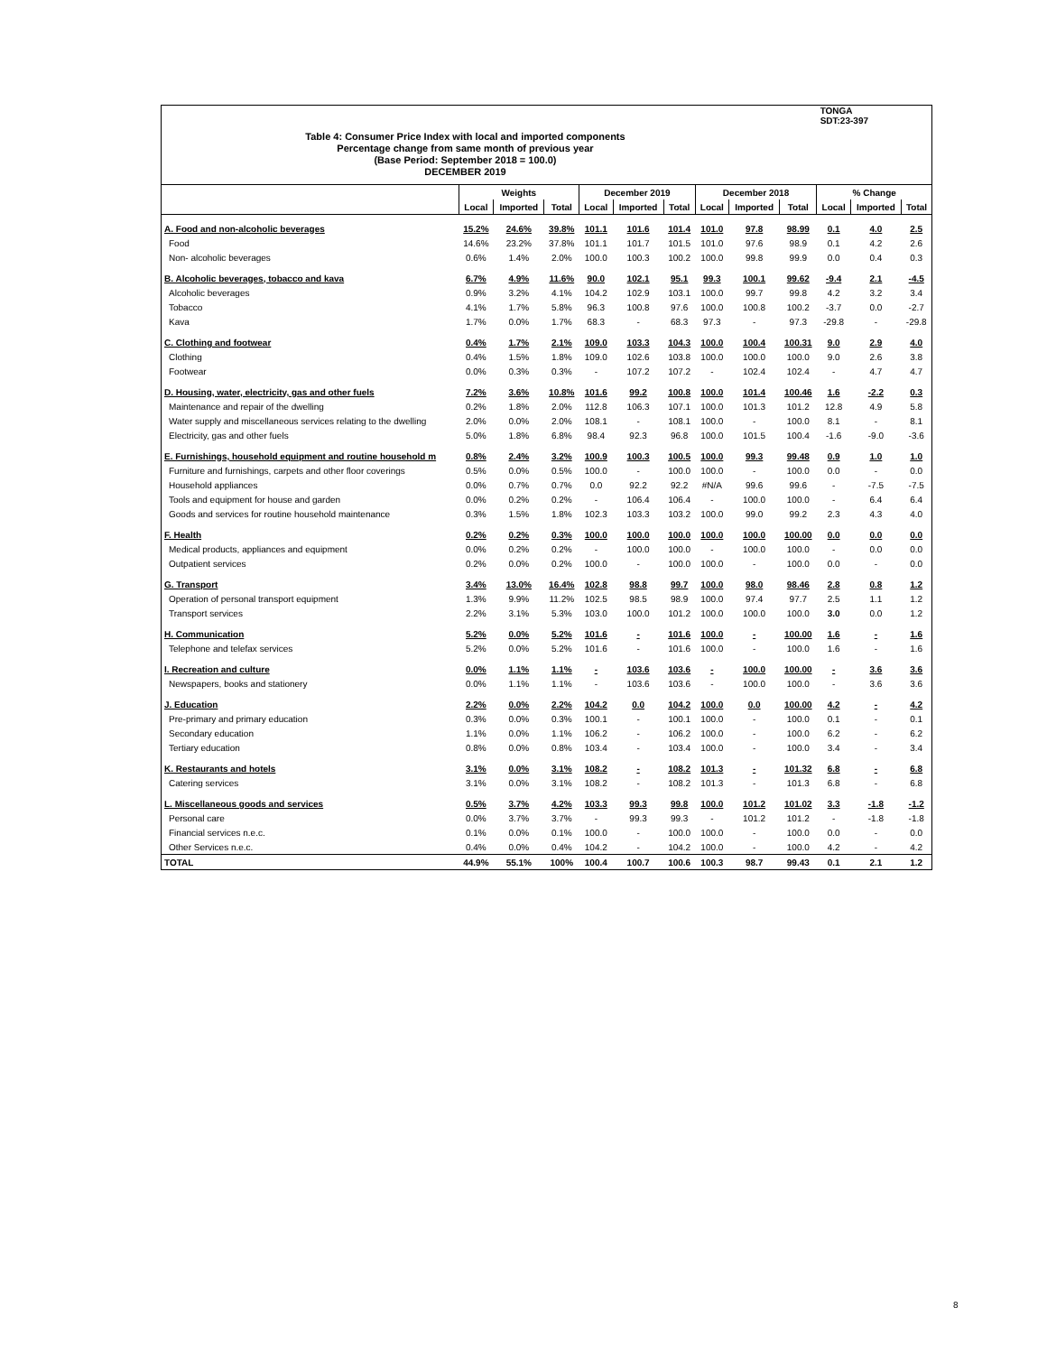TONGA
SDT:23-397
Table 4: Consumer Price Index with local and imported components
Percentage change from same month of previous year
(Base Period: September 2018 = 100.0)
DECEMBER 2019
| | Weights | | | December 2019 | | | December 2018 | | | % Change | | |
| --- | --- | --- | --- | --- | --- | --- | --- | --- | --- | --- | --- | --- |
| | Local | Imported | Total | Local | Imported | Total | Local | Imported | Total | Local | Imported | Total |
| A. Food and non-alcoholic beverages | 15.2% | 24.6% | 39.8% | 101.1 | 101.6 | 101.4 | 101.0 | 97.8 | 98.99 | 0.1 | 4.0 | 2.5 |
| Food | 14.6% | 23.2% | 37.8% | 101.1 | 101.7 | 101.5 | 101.0 | 97.6 | 98.9 | 0.1 | 4.2 | 2.6 |
| Non- alcoholic beverages | 0.6% | 1.4% | 2.0% | 100.0 | 100.3 | 100.2 | 100.0 | 99.8 | 99.9 | 0.0 | 0.4 | 0.3 |
| B. Alcoholic beverages, tobacco and kava | 6.7% | 4.9% | 11.6% | 90.0 | 102.1 | 95.1 | 99.3 | 100.1 | 99.62 | -9.4 | 2.1 | -4.5 |
| Alcoholic beverages | 0.9% | 3.2% | 4.1% | 104.2 | 102.9 | 103.1 | 100.0 | 99.7 | 99.8 | 4.2 | 3.2 | 3.4 |
| Tobacco | 4.1% | 1.7% | 5.8% | 96.3 | 100.8 | 97.6 | 100.0 | 100.8 | 100.2 | -3.7 | 0.0 | -2.7 |
| Kava | 1.7% | 0.0% | 1.7% | 68.3 | - | 68.3 | 97.3 | - | 97.3 | -29.8 | - | -29.8 |
| C. Clothing and footwear | 0.4% | 1.7% | 2.1% | 109.0 | 103.3 | 104.3 | 100.0 | 100.4 | 100.31 | 9.0 | 2.9 | 4.0 |
| Clothing | 0.4% | 1.5% | 1.8% | 109.0 | 102.6 | 103.8 | 100.0 | 100.0 | 100.0 | 9.0 | 2.6 | 3.8 |
| Footwear | 0.0% | 0.3% | 0.3% | - | 107.2 | 107.2 | - | 102.4 | 102.4 | - | 4.7 | 4.7 |
| D. Housing, water, electricity, gas and other fuels | 7.2% | 3.6% | 10.8% | 101.6 | 99.2 | 100.8 | 100.0 | 101.4 | 100.46 | 1.6 | -2.2 | 0.3 |
| Maintenance and repair of the dwelling | 0.2% | 1.8% | 2.0% | 112.8 | 106.3 | 107.1 | 100.0 | 101.3 | 101.2 | 12.8 | 4.9 | 5.8 |
| Water supply and miscellaneous services relating to the dwelling | 2.0% | 0.0% | 2.0% | 108.1 | - | 108.1 | 100.0 | - | 100.0 | 8.1 | - | 8.1 |
| Electricity, gas and other fuels | 5.0% | 1.8% | 6.8% | 98.4 | 92.3 | 96.8 | 100.0 | 101.5 | 100.4 | -1.6 | -9.0 | -3.6 |
| E. Furnishings, household equipment and routine household m | 0.8% | 2.4% | 3.2% | 100.9 | 100.3 | 100.5 | 100.0 | 99.3 | 99.48 | 0.9 | 1.0 | 1.0 |
| Furniture and furnishings, carpets and other floor coverings | 0.5% | 0.0% | 0.5% | 100.0 | - | 100.0 | 100.0 | - | 100.0 | 0.0 | - | 0.0 |
| Household appliances | 0.0% | 0.7% | 0.7% | 0.0 | 92.2 | 92.2 | #N/A | 99.6 | 99.6 | - | -7.5 | -7.5 |
| Tools and equipment for house and garden | 0.0% | 0.2% | 0.2% | - | 106.4 | 106.4 | - | 100.0 | 100.0 | - | 6.4 | 6.4 |
| Goods and services for routine household maintenance | 0.3% | 1.5% | 1.8% | 102.3 | 103.3 | 103.2 | 100.0 | 99.0 | 99.2 | 2.3 | 4.3 | 4.0 |
| F. Health | 0.2% | 0.2% | 0.3% | 100.0 | 100.0 | 100.0 | 100.0 | 100.0 | 100.00 | 0.0 | 0.0 | 0.0 |
| Medical products, appliances and equipment | 0.0% | 0.2% | 0.2% | - | 100.0 | 100.0 | - | 100.0 | 100.0 | - | 0.0 | 0.0 |
| Outpatient services | 0.2% | 0.0% | 0.2% | 100.0 | - | 100.0 | 100.0 | - | 100.0 | 0.0 | - | 0.0 |
| G. Transport | 3.4% | 13.0% | 16.4% | 102.8 | 98.8 | 99.7 | 100.0 | 98.0 | 98.46 | 2.8 | 0.8 | 1.2 |
| Operation of personal transport equipment | 1.3% | 9.9% | 11.2% | 102.5 | 98.5 | 98.9 | 100.0 | 97.4 | 97.7 | 2.5 | 1.1 | 1.2 |
| Transport services | 2.2% | 3.1% | 5.3% | 103.0 | 100.0 | 101.2 | 100.0 | 100.0 | 100.0 | 3.0 | 0.0 | 1.2 |
| H. Communication | 5.2% | 0.0% | 5.2% | 101.6 | - | 101.6 | 100.0 | - | 100.00 | 1.6 | - | 1.6 |
| Telephone and telefax services | 5.2% | 0.0% | 5.2% | 101.6 | - | 101.6 | 100.0 | - | 100.0 | 1.6 | - | 1.6 |
| I. Recreation and culture | 0.0% | 1.1% | 1.1% | - | 103.6 | 103.6 | - | 100.0 | 100.00 | - | 3.6 | 3.6 |
| Newspapers, books and stationery | 0.0% | 1.1% | 1.1% | - | 103.6 | 103.6 | - | 100.0 | 100.0 | - | 3.6 | 3.6 |
| J. Education | 2.2% | 0.0% | 2.2% | 104.2 | 0.0 | 104.2 | 100.0 | 0.0 | 100.00 | 4.2 | - | 4.2 |
| Pre-primary and primary education | 0.3% | 0.0% | 0.3% | 100.1 | - | 100.1 | 100.0 | - | 100.0 | 0.1 | - | 0.1 |
| Secondary education | 1.1% | 0.0% | 1.1% | 106.2 | - | 106.2 | 100.0 | - | 100.0 | 6.2 | - | 6.2 |
| Tertiary education | 0.8% | 0.0% | 0.8% | 103.4 | - | 103.4 | 100.0 | - | 100.0 | 3.4 | - | 3.4 |
| K. Restaurants and hotels | 3.1% | 0.0% | 3.1% | 108.2 | - | 108.2 | 101.3 | - | 101.32 | 6.8 | - | 6.8 |
| Catering services | 3.1% | 0.0% | 3.1% | 108.2 | - | 108.2 | 101.3 | - | 101.3 | 6.8 | - | 6.8 |
| L. Miscellaneous goods and services | 0.5% | 3.7% | 4.2% | 103.3 | 99.3 | 99.8 | 100.0 | 101.2 | 101.02 | 3.3 | -1.8 | -1.2 |
| Personal care | 0.0% | 3.7% | 3.7% | - | 99.3 | 99.3 | - | 101.2 | 101.2 | - | -1.8 | -1.8 |
| Financial services n.e.c. | 0.1% | 0.0% | 0.1% | 100.0 | - | 100.0 | 100.0 | - | 100.0 | 0.0 | - | 0.0 |
| Other Services n.e.c. | 0.4% | 0.0% | 0.4% | 104.2 | - | 104.2 | 100.0 | - | 100.0 | 4.2 | - | 4.2 |
| TOTAL | 44.9% | 55.1% | 100% | 100.4 | 100.7 | 100.6 | 100.3 | 98.7 | 99.43 | 0.1 | 2.1 | 1.2 |
8